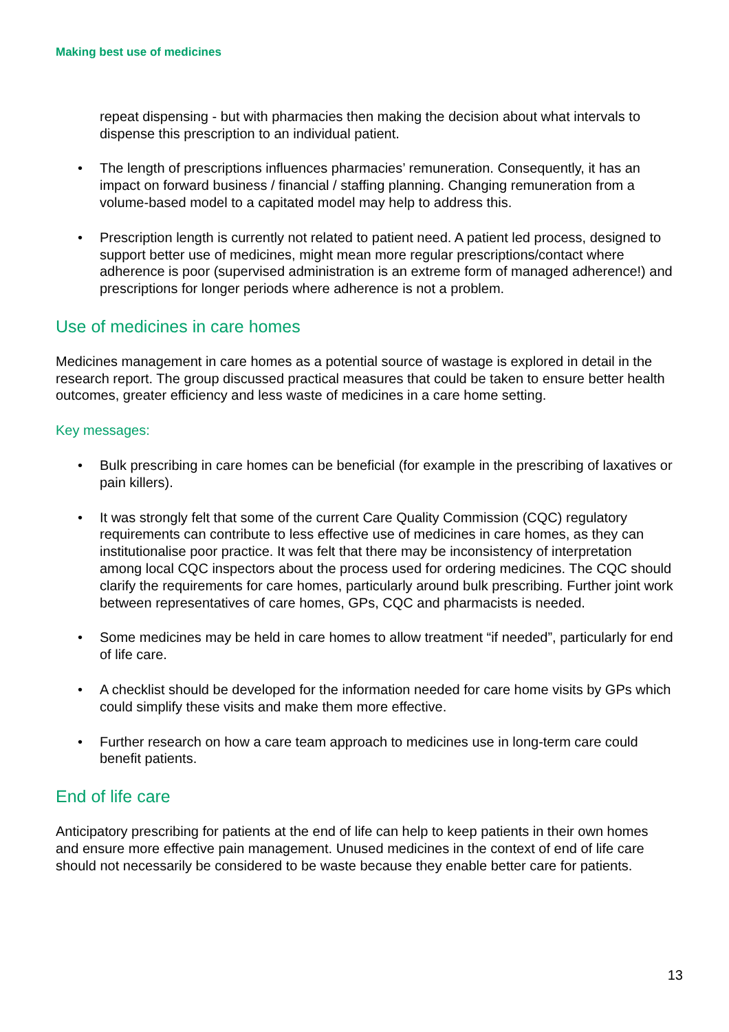Making best use of medicines
repeat dispensing - but with pharmacies then making the decision about what intervals to dispense this prescription to an individual patient.
• The length of prescriptions influences pharmacies’ remuneration. Consequently, it has an impact on forward business / financial / staffing planning. Changing remuneration from a volume-based model to a capitated model may help to address this.
• Prescription length is currently not related to patient need. A patient led process, designed to support better use of medicines, might mean more regular prescriptions/contact where adherence is poor (supervised administration is an extreme form of managed adherence!) and prescriptions for longer periods where adherence is not a problem.
Use of medicines in care homes
Medicines management in care homes as a potential source of wastage is explored in detail in the research report. The group discussed practical measures that could be taken to ensure better health outcomes, greater efficiency and less waste of medicines in a care home setting.
Key messages:
• Bulk prescribing in care homes can be beneficial (for example in the prescribing of laxatives or pain killers).
• It was strongly felt that some of the current Care Quality Commission (CQC) regulatory requirements can contribute to less effective use of medicines in care homes, as they can institutionalise poor practice. It was felt that there may be inconsistency of interpretation among local CQC inspectors about the process used for ordering medicines. The CQC should clarify the requirements for care homes, particularly around bulk prescribing. Further joint work between representatives of care homes, GPs, CQC and pharmacists is needed.
• Some medicines may be held in care homes to allow treatment “if needed”, particularly for end of life care.
• A checklist should be developed for the information needed for care home visits by GPs which could simplify these visits and make them more effective.
• Further research on how a care team approach to medicines use in long-term care could benefit patients.
End of life care
Anticipatory prescribing for patients at the end of life can help to keep patients in their own homes and ensure more effective pain management. Unused medicines in the context of end of life care should not necessarily be considered to be waste because they enable better care for patients.
13